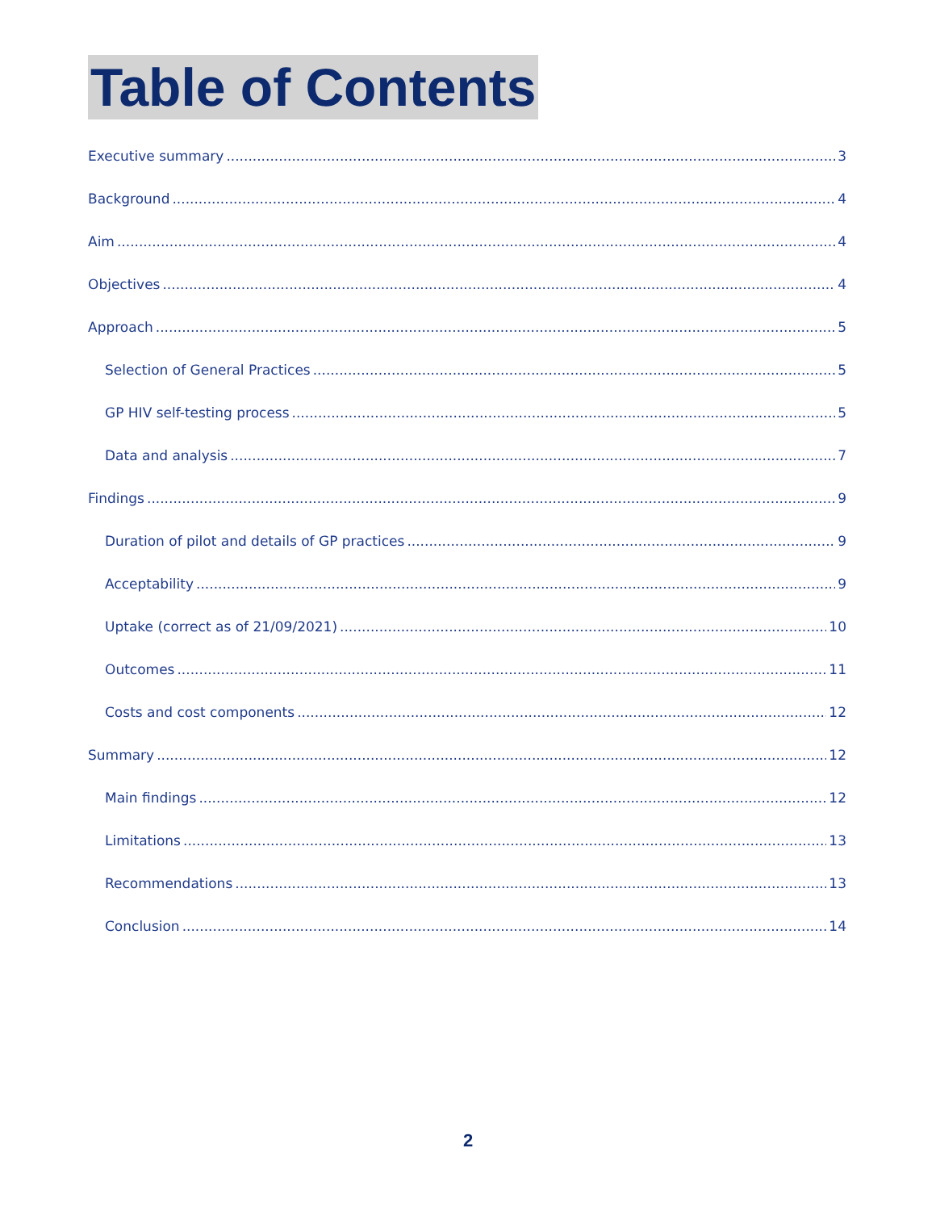Table of Contents
Executive summary 3
Background 4
Aim 4
Objectives 4
Approach 5
Selection of General Practices 5
GP HIV self-testing process 5
Data and analysis 7
Findings 9
Duration of pilot and details of GP practices 9
Acceptability 9
Uptake (correct as of 21/09/2021) 10
Outcomes 11
Costs and cost components 12
Summary 12
Main findings 12
Limitations 13
Recommendations 13
Conclusion 14
2